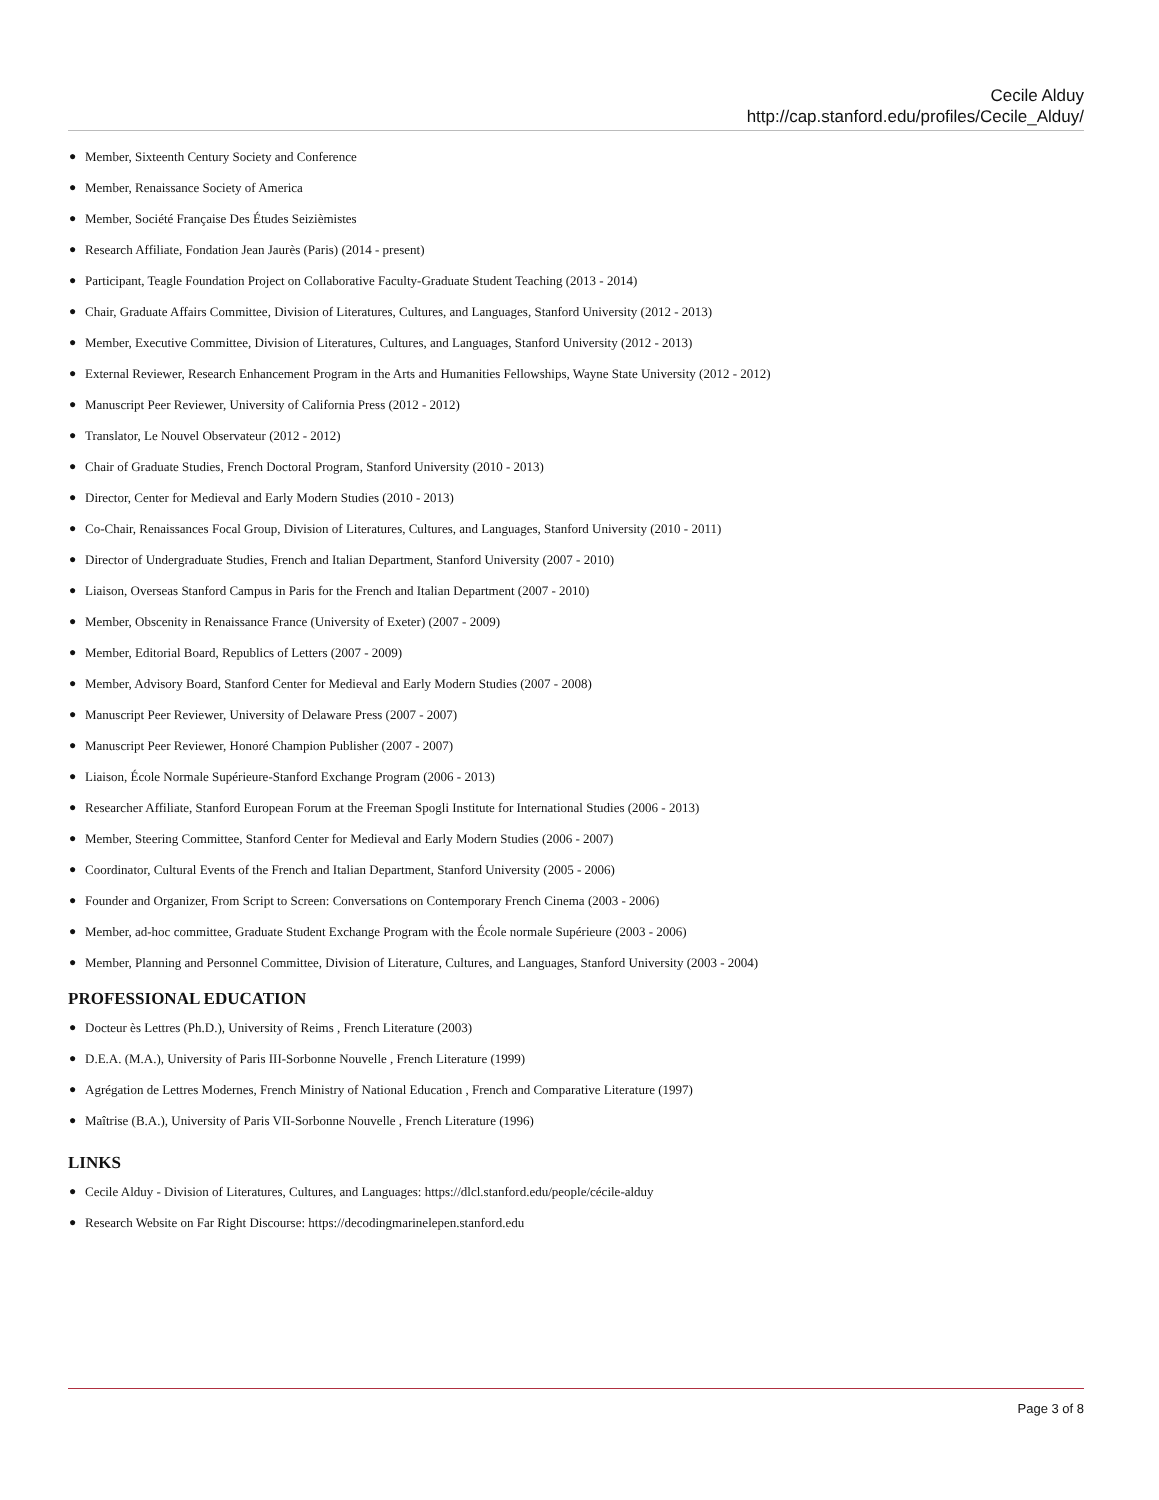Cecile Alduy
http://cap.stanford.edu/profiles/Cecile_Alduy/
● Member, Sixteenth Century Society and Conference
● Member, Renaissance Society of America
● Member, Société Française Des Études Seizièmistes
● Research Affiliate, Fondation Jean Jaurès (Paris) (2014 - present)
● Participant, Teagle Foundation Project on Collaborative Faculty-Graduate Student Teaching (2013 - 2014)
● Chair, Graduate Affairs Committee, Division of Literatures, Cultures, and Languages, Stanford University (2012 - 2013)
● Member, Executive Committee, Division of Literatures, Cultures, and Languages, Stanford University (2012 - 2013)
● External Reviewer, Research Enhancement Program in the Arts and Humanities Fellowships, Wayne State University (2012 - 2012)
● Manuscript Peer Reviewer, University of California Press (2012 - 2012)
● Translator, Le Nouvel Observateur (2012 - 2012)
● Chair of Graduate Studies, French Doctoral Program, Stanford University (2010 - 2013)
● Director, Center for Medieval and Early Modern Studies (2010 - 2013)
● Co-Chair, Renaissances Focal Group, Division of Literatures, Cultures, and Languages, Stanford University (2010 - 2011)
● Director of Undergraduate Studies, French and Italian Department, Stanford University (2007 - 2010)
● Liaison, Overseas Stanford Campus in Paris for the French and Italian Department (2007 - 2010)
● Member, Obscenity in Renaissance France (University of Exeter) (2007 - 2009)
● Member, Editorial Board, Republics of Letters (2007 - 2009)
● Member, Advisory Board, Stanford Center for Medieval and Early Modern Studies (2007 - 2008)
● Manuscript Peer Reviewer, University of Delaware Press (2007 - 2007)
● Manuscript Peer Reviewer, Honoré Champion Publisher (2007 - 2007)
● Liaison, École Normale Supérieure-Stanford Exchange Program (2006 - 2013)
● Researcher Affiliate, Stanford European Forum at the Freeman Spogli Institute for International Studies (2006 - 2013)
● Member, Steering Committee, Stanford Center for Medieval and Early Modern Studies (2006 - 2007)
● Coordinator, Cultural Events of the French and Italian Department, Stanford University (2005 - 2006)
● Founder and Organizer, From Script to Screen: Conversations on Contemporary French Cinema (2003 - 2006)
● Member, ad-hoc committee, Graduate Student Exchange Program with the École normale Supérieure (2003 - 2006)
● Member, Planning and Personnel Committee, Division of Literature, Cultures, and Languages, Stanford University (2003 - 2004)
PROFESSIONAL EDUCATION
● Docteur ès Lettres (Ph.D.), University of Reims , French Literature (2003)
● D.E.A. (M.A.), University of Paris III-Sorbonne Nouvelle , French Literature (1999)
● Agrégation de Lettres Modernes, French Ministry of National Education , French and Comparative Literature (1997)
● Maîtrise (B.A.), University of Paris VII-Sorbonne Nouvelle , French Literature (1996)
LINKS
● Cecile Alduy - Division of Literatures, Cultures, and Languages: https://dlcl.stanford.edu/people/cécile-alduy
● Research Website on Far Right Discourse: https://decodingmarinelepen.stanford.edu
Page 3 of 8